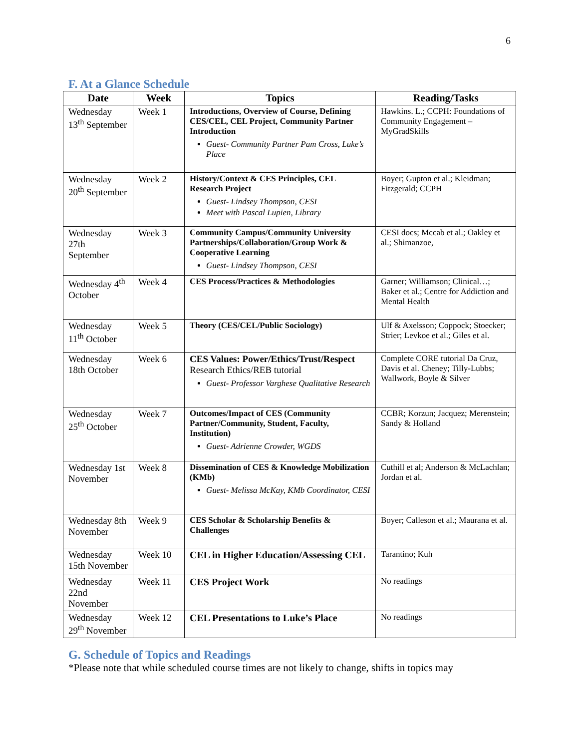6
F. At a Glance Schedule
| Date | Week | Topics | Reading/Tasks |
| --- | --- | --- | --- |
| Wednesday 13<sup>th</sup> September | Week 1 | Introductions, Overview of Course, Defining CES/CEL, CEL Project, Community Partner Introduction Guest- Community Partner Pam Cross, Luke’s Place | Hawkins. L.; CCPH: Foundations of Community Engagement – MyGradSkills |
| Wednesday 20<sup>th</sup> September | Week 2 | History/Context & CES Principles, CEL Research Project Guest- Lindsey Thompson, CESI Meet with Pascal Lupien, Library | Boyer; Gupton et al.; Kleidman; Fitzgerald; CCPH |
| Wednesday 27th September | Week 3 | Community Campus/Community University Partnerships/Collaboration/Group Work & Cooperative Learning Guest- Lindsey Thompson, CESI | CESI docs; Mccab et al.; Oakley et al.; Shimanzoe, |
| Wednesday 4<sup>th</sup> October | Week 4 | CES Process/Practices & Methodologies | Garner; Williamson; Clinical…; Baker et al.; Centre for Addiction and Mental Health |
| Wednesday 11<sup>th</sup> October | Week 5 | Theory (CES/CEL/Public Sociology) | Ulf & Axelsson; Coppock; Stoecker; Strier; Levkoe et al.; Giles et al. |
| Wednesday 18th October | Week 6 | CES Values: Power/Ethics/Trust/Respect Research Ethics/REB tutorial Guest- Professor Varghese Qualitative Research | Complete CORE tutorial Da Cruz, Davis et al. Cheney; Tilly-Lubbs; Wallwork, Boyle & Silver |
| Wednesday 25<sup>th</sup> October | Week 7 | Outcomes/Impact of CES (Community Partner/Community, Student, Faculty, Institution) Guest- Adrienne Crowder, WGDS | CCBR; Korzun; Jacquez; Merenstein; Sandy & Holland |
| Wednesday 1st November | Week 8 | Dissemination of CES & Knowledge Mobilization (KMb) Guest- Melissa McKay, KMb Coordinator, CESI | Cuthill et al; Anderson & McLachlan; Jordan et al. |
| Wednesday 8th November | Week 9 | CES Scholar & Scholarship Benefits & Challenges | Boyer; Calleson et al.; Maurana et al. |
| Wednesday 15th November | Week 10 | CEL in Higher Education/Assessing CEL | Tarantino; Kuh |
| Wednesday 22nd November | Week 11 | CES Project Work | No readings |
| Wednesday 29<sup>th</sup> November | Week 12 | CEL Presentations to Luke’s Place | No readings |
G. Schedule of Topics and Readings
*Please note that while scheduled course times are not likely to change, shifts in topics may